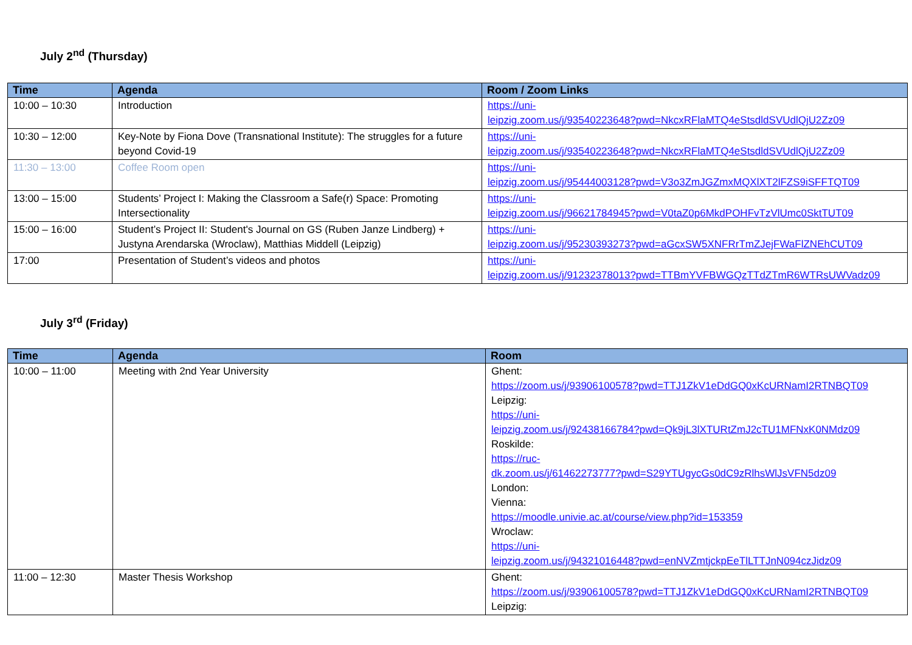July 2<sup>nd</sup> (Thursday)
| Time | Agenda | Room / Zoom Links |
| --- | --- | --- |
| 10:00 – 10:30 | Introduction | https://uni- leipzig.zoom.us/j/93540223648?pwd=NkcxRFlaMTQ4eStsdldSVUdlQjU2Zz09 |
| 10:30 – 12:00 | Key-Note by Fiona Dove (Transnational Institute): The struggles for a future beyond Covid-19 | https://uni- leipzig.zoom.us/j/93540223648?pwd=NkcxRFlaMTQ4eStsdldSVUdlQjU2Zz09 |
| 11:30 – 13:00 | Coffee Room open | https://uni- leipzig.zoom.us/j/95444003128?pwd=V3o3ZmJGZmxMQXlXT2lFZS9iSFFTQT09 |
| 13:00 – 15:00 | Students’ Project I: Making the Classroom a Safe(r) Space: Promoting Intersectionality | https://uni- leipzig.zoom.us/j/96621784945?pwd=V0taZ0p6MkdPOHFvTzVlUmc0SktTUT09 |
| 15:00 – 16:00 | Student’s Project II: Student's Journal on GS (Ruben Janze Lindberg) + Justyna Arendarska (Wroclaw), Matthias Middell (Leipzig) | https://uni- leipzig.zoom.us/j/95230393273?pwd=aGcxSW5XNFRrTmZJejFWaFlZNEhCUT09 |
| 17:00 | Presentation of Student’s videos and photos | https://uni- leipzig.zoom.us/j/91232378013?pwd=TTBmYVFBWGQzTTdZTmR6WTRsUWVadz09 |
July 3<sup>rd</sup> (Friday)
| Time | Agenda | Room |
| --- | --- | --- |
| 10:00 – 11:00 | Meeting with 2nd Year University | Ghent: https://zoom.us/j/93906100578?pwd=TTJ1ZkV1eDdGQ0xKcURNamI2RTNBQT09 Leipzig: https://uni- leipzig.zoom.us/j/92438166784?pwd=Qk9jL3lXTURtZmJ2cTU1MFNxK0NMdz09 Roskilde: https://ruc- dk.zoom.us/j/61462273777?pwd=S29YTUgycGs0dC9zRlhsWlJsVFN5dz09 London: Vienna: https://moodle.univie.ac.at/course/view.php?id=153359 Wroclaw: https://uni- leipzig.zoom.us/j/94321016448?pwd=enNVZmtjckpEeTlLTTJnN094czJidz09 |
| 11:00 – 12:30 | Master Thesis Workshop | Ghent: https://zoom.us/j/93906100578?pwd=TTJ1ZkV1eDdGQ0xKcURNamI2RTNBQT09 Leipzig: |